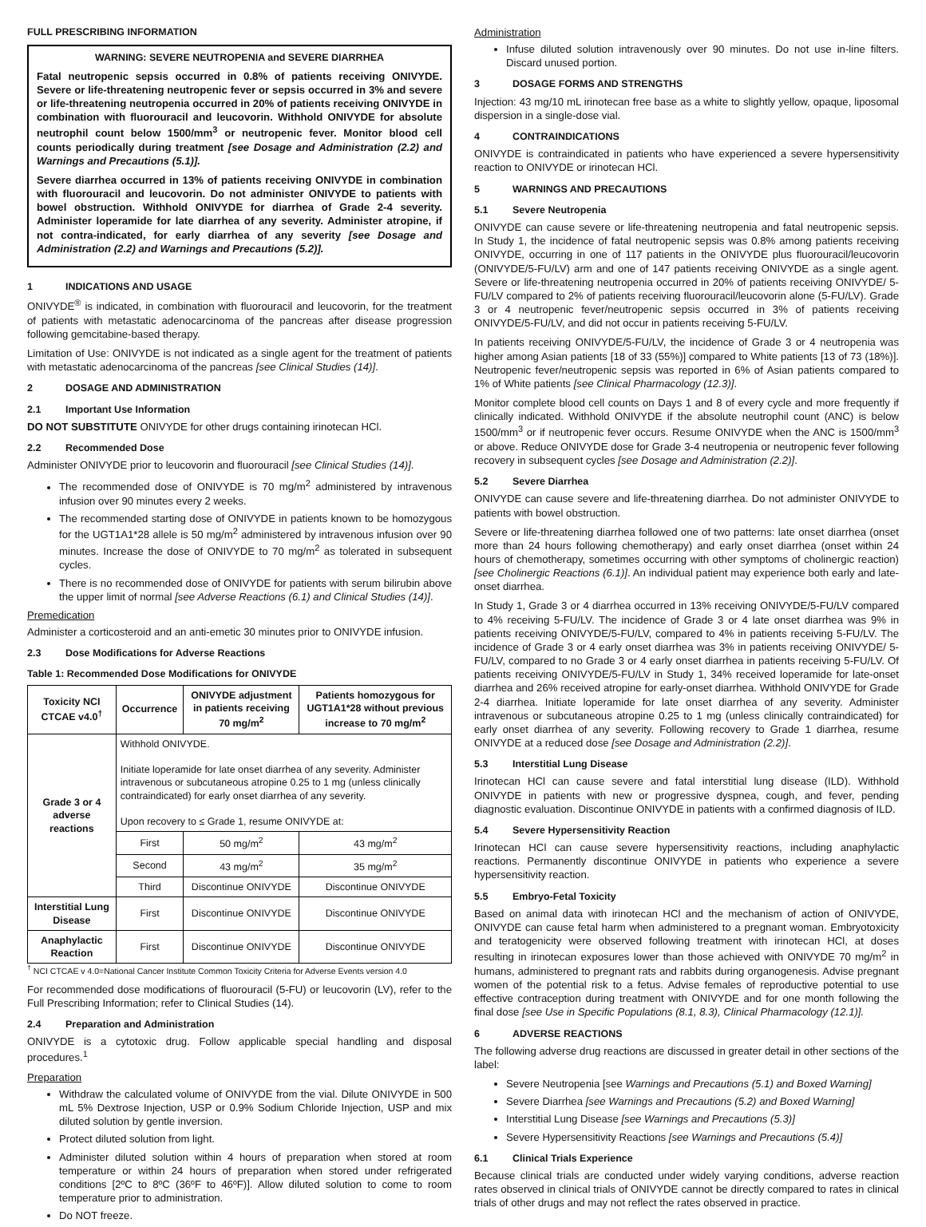FULL PRESCRIBING INFORMATION
WARNING: SEVERE NEUTROPENIA and SEVERE DIARRHEA
Fatal neutropenic sepsis occurred in 0.8% of patients receiving ONIVYDE. Severe or life-threatening neutropenic fever or sepsis occurred in 3% and severe or life-threatening neutropenia occurred in 20% of patients receiving ONIVYDE in combination with fluorouracil and leucovorin. Withhold ONIVYDE for absolute neutrophil count below 1500/mm<sup>3</sup> or neutropenic fever. Monitor blood cell counts periodically during treatment [see Dosage and Administration (2.2) and Warnings and Precautions (5.1)].
Severe diarrhea occurred in 13% of patients receiving ONIVYDE in combination with fluorouracil and leucovorin. Do not administer ONIVYDE to patients with bowel obstruction. Withhold ONIVYDE for diarrhea of Grade 2-4 severity. Administer loperamide for late diarrhea of any severity. Administer atropine, if not contra-indicated, for early diarrhea of any severity [see Dosage and Administration (2.2) and Warnings and Precautions (5.2)].
1 INDICATIONS AND USAGE
ONIVYDE<sup>®</sup> is indicated, in combination with fluorouracil and leucovorin, for the treatment of patients with metastatic adenocarcinoma of the pancreas after disease progression following gemcitabine-based therapy.
Limitation of Use: ONIVYDE is not indicated as a single agent for the treatment of patients with metastatic adenocarcinoma of the pancreas [see Clinical Studies (14)].
2 DOSAGE AND ADMINISTRATION
2.1 Important Use Information
DO NOT SUBSTITUTE ONIVYDE for other drugs containing irinotecan HCl.
2.2 Recommended Dose
Administer ONIVYDE prior to leucovorin and fluorouracil [see Clinical Studies (14)].
The recommended dose of ONIVYDE is 70 mg/m<sup>2</sup> administered by intravenous infusion over 90 minutes every 2 weeks.
The recommended starting dose of ONIVYDE in patients known to be homozygous for the UGT1A1*28 allele is 50 mg/m<sup>2</sup> administered by intravenous infusion over 90 minutes. Increase the dose of ONIVYDE to 70 mg/m<sup>2</sup> as tolerated in subsequent cycles.
There is no recommended dose of ONIVYDE for patients with serum bilirubin above the upper limit of normal [see Adverse Reactions (6.1) and Clinical Studies (14)].
Premedication
Administer a corticosteroid and an anti-emetic 30 minutes prior to ONIVYDE infusion.
2.3 Dose Modifications for Adverse Reactions
Table 1: Recommended Dose Modifications for ONIVYDE
| Toxicity NCI CTCAE v4.0<sup>†</sup> | Occurrence | ONIVYDE adjustment in patients receiving 70 mg/m<sup>2</sup> | Patients homozygous for UGT1A1*28 without previous increase to 70 mg/m<sup>2</sup> |
| --- | --- | --- | --- |
| Grade 3 or 4 adverse reactions | Withhold ONIVYDE. Initiate loperamide for late onset diarrhea of any severity. Administer intravenous or subcutaneous atropine 0.25 to 1 mg (unless clinically contraindicated) for early onset diarrhea of any severity. Upon recovery to ≤ Grade 1, resume ONIVYDE at: | | |
| | First | 50 mg/m<sup>2</sup> | 43 mg/m<sup>2</sup> |
| | Second | 43 mg/m<sup>2</sup> | 35 mg/m<sup>2</sup> |
| | Third | Discontinue ONIVYDE | Discontinue ONIVYDE |
| Interstitial Lung Disease | First | Discontinue ONIVYDE | Discontinue ONIVYDE |
| Anaphylactic Reaction | First | Discontinue ONIVYDE | Discontinue ONIVYDE |
<sup>†</sup> NCI CTCAE v 4.0=National Cancer Institute Common Toxicity Criteria for Adverse Events version 4.0
For recommended dose modifications of fluorouracil (5-FU) or leucovorin (LV), refer to the Full Prescribing Information; refer to Clinical Studies (14).
2.4 Preparation and Administration
ONIVYDE is a cytotoxic drug. Follow applicable special handling and disposal procedures.<sup>1</sup>
Preparation
Withdraw the calculated volume of ONIVYDE from the vial. Dilute ONIVYDE in 500 mL 5% Dextrose Injection, USP or 0.9% Sodium Chloride Injection, USP and mix diluted solution by gentle inversion.
Protect diluted solution from light.
Administer diluted solution within 4 hours of preparation when stored at room temperature or within 24 hours of preparation when stored under refrigerated conditions [2ºC to 8ºC (36ºF to 46ºF)]. Allow diluted solution to come to room temperature prior to administration.
Do NOT freeze.
Administration
Infuse diluted solution intravenously over 90 minutes. Do not use in-line filters. Discard unused portion.
3 DOSAGE FORMS AND STRENGTHS
Injection: 43 mg/10 mL irinotecan free base as a white to slightly yellow, opaque, liposomal dispersion in a single-dose vial.
4 CONTRAINDICATIONS
ONIVYDE is contraindicated in patients who have experienced a severe hypersensitivity reaction to ONIVYDE or irinotecan HCl.
5 WARNINGS AND PRECAUTIONS
5.1 Severe Neutropenia
ONIVYDE can cause severe or life-threatening neutropenia and fatal neutropenic sepsis. In Study 1, the incidence of fatal neutropenic sepsis was 0.8% among patients receiving ONIVYDE, occurring in one of 117 patients in the ONIVYDE plus fluorouracil/leucovorin (ONIVYDE/5-FU/LV) arm and one of 147 patients receiving ONIVYDE as a single agent. Severe or life-threatening neutropenia occurred in 20% of patients receiving ONIVYDE/ 5-FU/LV compared to 2% of patients receiving fluorouracil/leucovorin alone (5-FU/LV). Grade 3 or 4 neutropenic fever/neutropenic sepsis occurred in 3% of patients receiving ONIVYDE/5-FU/LV, and did not occur in patients receiving 5-FU/LV.
In patients receiving ONIVYDE/5-FU/LV, the incidence of Grade 3 or 4 neutropenia was higher among Asian patients [18 of 33 (55%)] compared to White patients [13 of 73 (18%)]. Neutropenic fever/neutropenic sepsis was reported in 6% of Asian patients compared to 1% of White patients [see Clinical Pharmacology (12.3)].
Monitor complete blood cell counts on Days 1 and 8 of every cycle and more frequently if clinically indicated. Withhold ONIVYDE if the absolute neutrophil count (ANC) is below 1500/mm<sup>3</sup> or if neutropenic fever occurs. Resume ONIVYDE when the ANC is 1500/mm<sup>3</sup> or above. Reduce ONIVYDE dose for Grade 3-4 neutropenia or neutropenic fever following recovery in subsequent cycles [see Dosage and Administration (2.2)].
5.2 Severe Diarrhea
ONIVYDE can cause severe and life-threatening diarrhea. Do not administer ONIVYDE to patients with bowel obstruction.
Severe or life-threatening diarrhea followed one of two patterns: late onset diarrhea (onset more than 24 hours following chemotherapy) and early onset diarrhea (onset within 24 hours of chemotherapy, sometimes occurring with other symptoms of cholinergic reaction) [see Cholinergic Reactions (6.1)]. An individual patient may experience both early and late-onset diarrhea.
In Study 1, Grade 3 or 4 diarrhea occurred in 13% receiving ONIVYDE/5-FU/LV compared to 4% receiving 5-FU/LV. The incidence of Grade 3 or 4 late onset diarrhea was 9% in patients receiving ONIVYDE/5-FU/LV, compared to 4% in patients receiving 5-FU/LV. The incidence of Grade 3 or 4 early onset diarrhea was 3% in patients receiving ONIVYDE/ 5-FU/LV, compared to no Grade 3 or 4 early onset diarrhea in patients receiving 5-FU/LV. Of patients receiving ONIVYDE/5-FU/LV in Study 1, 34% received loperamide for late-onset diarrhea and 26% received atropine for early-onset diarrhea. Withhold ONIVYDE for Grade 2-4 diarrhea. Initiate loperamide for late onset diarrhea of any severity. Administer intravenous or subcutaneous atropine 0.25 to 1 mg (unless clinically contraindicated) for early onset diarrhea of any severity. Following recovery to Grade 1 diarrhea, resume ONIVYDE at a reduced dose [see Dosage and Administration (2.2)].
5.3 Interstitial Lung Disease
Irinotecan HCl can cause severe and fatal interstitial lung disease (ILD). Withhold ONIVYDE in patients with new or progressive dyspnea, cough, and fever, pending diagnostic evaluation. Discontinue ONIVYDE in patients with a confirmed diagnosis of ILD.
5.4 Severe Hypersensitivity Reaction
Irinotecan HCl can cause severe hypersensitivity reactions, including anaphylactic reactions. Permanently discontinue ONIVYDE in patients who experience a severe hypersensitivity reaction.
5.5 Embryo-Fetal Toxicity
Based on animal data with irinotecan HCl and the mechanism of action of ONIVYDE, ONIVYDE can cause fetal harm when administered to a pregnant woman. Embryotoxicity and teratogenicity were observed following treatment with irinotecan HCl, at doses resulting in irinotecan exposures lower than those achieved with ONIVYDE 70 mg/m<sup>2</sup> in humans, administered to pregnant rats and rabbits during organogenesis. Advise pregnant women of the potential risk to a fetus. Advise females of reproductive potential to use effective contraception during treatment with ONIVYDE and for one month following the final dose [see Use in Specific Populations (8.1, 8.3), Clinical Pharmacology (12.1)].
6 ADVERSE REACTIONS
The following adverse drug reactions are discussed in greater detail in other sections of the label:
Severe Neutropenia [see Warnings and Precautions (5.1) and Boxed Warning]
Severe Diarrhea [see Warnings and Precautions (5.2) and Boxed Warning]
Interstitial Lung Disease [see Warnings and Precautions (5.3)]
Severe Hypersensitivity Reactions [see Warnings and Precautions (5.4)]
6.1 Clinical Trials Experience
Because clinical trials are conducted under widely varying conditions, adverse reaction rates observed in clinical trials of ONIVYDE cannot be directly compared to rates in clinical trials of other drugs and may not reflect the rates observed in practice.